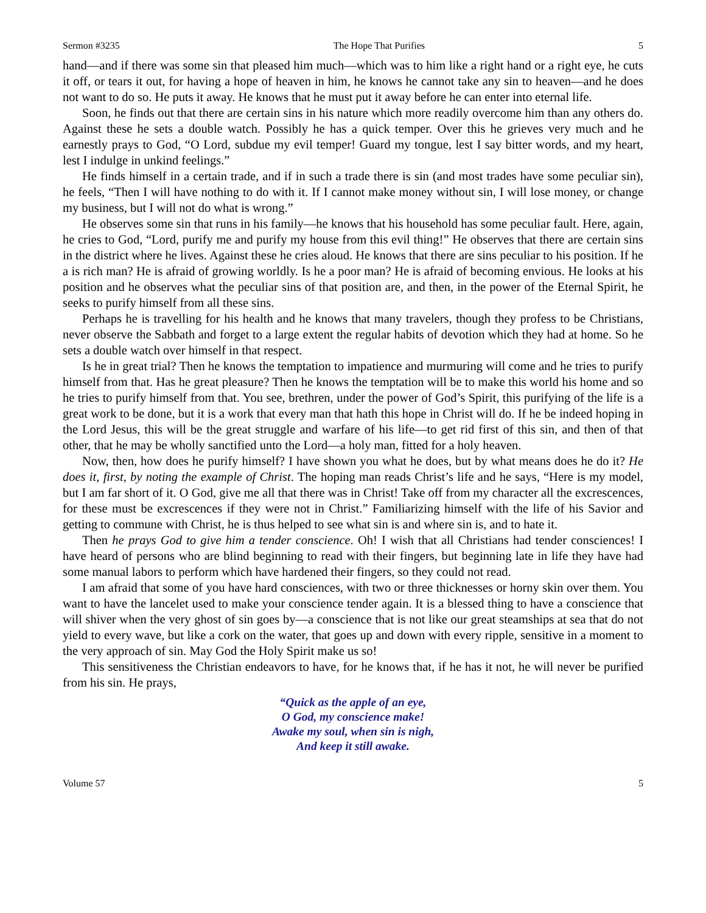Sermon #3235 The Hope That Purifies 5
hand—and if there was some sin that pleased him much—which was to him like a right hand or a right eye, he cuts it off, or tears it out, for having a hope of heaven in him, he knows he cannot take any sin to heaven—and he does not want to do so. He puts it away. He knows that he must put it away before he can enter into eternal life.
Soon, he finds out that there are certain sins in his nature which more readily overcome him than any others do. Against these he sets a double watch. Possibly he has a quick temper. Over this he grieves very much and he earnestly prays to God, “O Lord, subdue my evil temper! Guard my tongue, lest I say bitter words, and my heart, lest I indulge in unkind feelings.”
He finds himself in a certain trade, and if in such a trade there is sin (and most trades have some peculiar sin), he feels, “Then I will have nothing to do with it. If I cannot make money without sin, I will lose money, or change my business, but I will not do what is wrong.”
He observes some sin that runs in his family—he knows that his household has some peculiar fault. Here, again, he cries to God, “Lord, purify me and purify my house from this evil thing!” He observes that there are certain sins in the district where he lives. Against these he cries aloud. He knows that there are sins peculiar to his position. If he a is rich man? He is afraid of growing worldly. Is he a poor man? He is afraid of becoming envious. He looks at his position and he observes what the peculiar sins of that position are, and then, in the power of the Eternal Spirit, he seeks to purify himself from all these sins.
Perhaps he is travelling for his health and he knows that many travelers, though they profess to be Christians, never observe the Sabbath and forget to a large extent the regular habits of devotion which they had at home. So he sets a double watch over himself in that respect.
Is he in great trial? Then he knows the temptation to impatience and murmuring will come and he tries to purify himself from that. Has he great pleasure? Then he knows the temptation will be to make this world his home and so he tries to purify himself from that. You see, brethren, under the power of God’s Spirit, this purifying of the life is a great work to be done, but it is a work that every man that hath this hope in Christ will do. If he be indeed hoping in the Lord Jesus, this will be the great struggle and warfare of his life—to get rid first of this sin, and then of that other, that he may be wholly sanctified unto the Lord—a holy man, fitted for a holy heaven.
Now, then, how does he purify himself? I have shown you what he does, but by what means does he do it? He does it, first, by noting the example of Christ. The hoping man reads Christ’s life and he says, “Here is my model, but I am far short of it. O God, give me all that there was in Christ! Take off from my character all the excrescences, for these must be excrescences if they were not in Christ.” Familiarizing himself with the life of his Savior and getting to commune with Christ, he is thus helped to see what sin is and where sin is, and to hate it.
Then he prays God to give him a tender conscience. Oh! I wish that all Christians had tender consciences! I have heard of persons who are blind beginning to read with their fingers, but beginning late in life they have had some manual labors to perform which have hardened their fingers, so they could not read.
I am afraid that some of you have hard consciences, with two or three thicknesses or horny skin over them. You want to have the lancelet used to make your conscience tender again. It is a blessed thing to have a conscience that will shiver when the very ghost of sin goes by—a conscience that is not like our great steamships at sea that do not yield to every wave, but like a cork on the water, that goes up and down with every ripple, sensitive in a moment to the very approach of sin. May God the Holy Spirit make us so!
This sensitiveness the Christian endeavors to have, for he knows that, if he has it not, he will never be purified from his sin. He prays,
“Quick as the apple of an eye,
O God, my conscience make!
Awake my soul, when sin is nigh,
And keep it still awake.
Volume 57 5